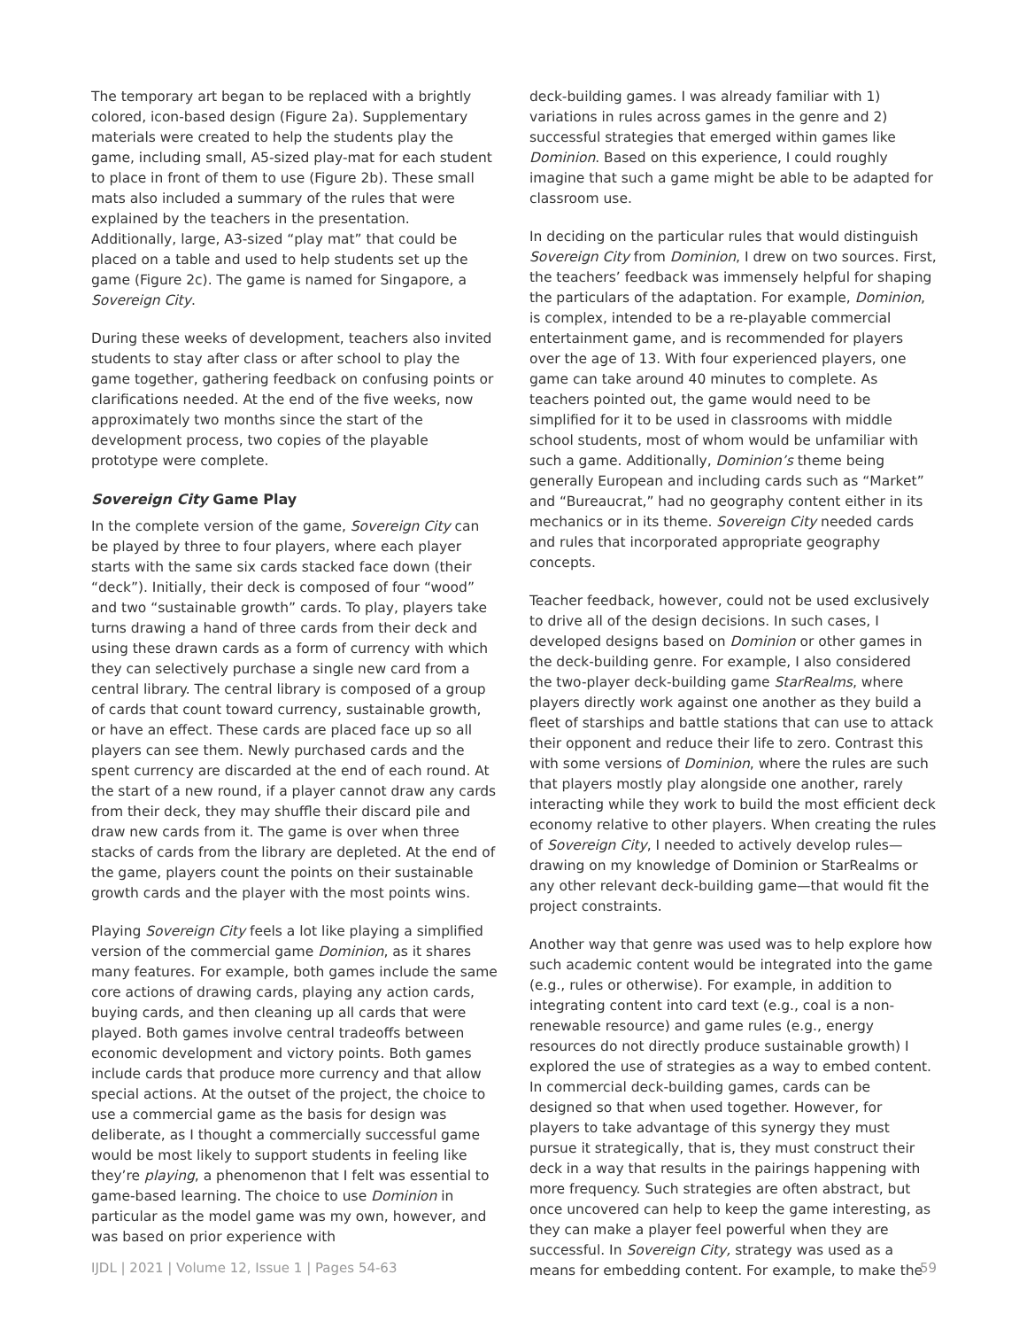The temporary art began to be replaced with a brightly colored, icon-based design (Figure 2a). Supplementary materials were created to help the students play the game, including small, A5-sized play-mat for each student to place in front of them to use (Figure 2b). These small mats also included a summary of the rules that were explained by the teachers in the presentation. Additionally, large, A3-sized “play mat” that could be placed on a table and used to help students set up the game (Figure 2c). The game is named for Singapore, a Sovereign City.
During these weeks of development, teachers also invited students to stay after class or after school to play the game together, gathering feedback on confusing points or clarifications needed. At the end of the five weeks, now approximately two months since the start of the development process, two copies of the playable prototype were complete.
Sovereign City Game Play
In the complete version of the game, Sovereign City can be played by three to four players, where each player starts with the same six cards stacked face down (their “deck”). Initially, their deck is composed of four “wood” and two “sustainable growth” cards. To play, players take turns drawing a hand of three cards from their deck and using these drawn cards as a form of currency with which they can selectively purchase a single new card from a central library. The central library is composed of a group of cards that count toward currency, sustainable growth, or have an effect. These cards are placed face up so all players can see them. Newly purchased cards and the spent currency are discarded at the end of each round. At the start of a new round, if a player cannot draw any cards from their deck, they may shuffle their discard pile and draw new cards from it. The game is over when three stacks of cards from the library are depleted. At the end of the game, players count the points on their sustainable growth cards and the player with the most points wins.
Playing Sovereign City feels a lot like playing a simplified version of the commercial game Dominion, as it shares many features. For example, both games include the same core actions of drawing cards, playing any action cards, buying cards, and then cleaning up all cards that were played. Both games involve central tradeoffs between economic development and victory points. Both games include cards that produce more currency and that allow special actions. At the outset of the project, the choice to use a commercial game as the basis for design was deliberate, as I thought a commercially successful game would be most likely to support students in feeling like they’re playing, a phenomenon that I felt was essential to game-based learning. The choice to use Dominion in particular as the model game was my own, however, and was based on prior experience with
deck-building games. I was already familiar with 1) variations in rules across games in the genre and 2) successful strategies that emerged within games like Dominion. Based on this experience, I could roughly imagine that such a game might be able to be adapted for classroom use.
In deciding on the particular rules that would distinguish Sovereign City from Dominion, I drew on two sources. First, the teachers’ feedback was immensely helpful for shaping the particulars of the adaptation. For example, Dominion, is complex, intended to be a re-playable commercial entertainment game, and is recommended for players over the age of 13. With four experienced players, one game can take around 40 minutes to complete. As teachers pointed out, the game would need to be simplified for it to be used in classrooms with middle school students, most of whom would be unfamiliar with such a game. Additionally, Dominion’s theme being generally European and including cards such as “Market” and “Bureaucrat,” had no geography content either in its mechanics or in its theme. Sovereign City needed cards and rules that incorporated appropriate geography concepts.
Teacher feedback, however, could not be used exclusively to drive all of the design decisions. In such cases, I developed designs based on Dominion or other games in the deck-building genre. For example, I also considered the two-player deck-building game StarRealms, where players directly work against one another as they build a fleet of starships and battle stations that can use to attack their opponent and reduce their life to zero. Contrast this with some versions of Dominion, where the rules are such that players mostly play alongside one another, rarely interacting while they work to build the most efficient deck economy relative to other players. When creating the rules of Sovereign City, I needed to actively develop rules—drawing on my knowledge of Dominion or StarRealms or any other relevant deck-building game—that would fit the project constraints.
Another way that genre was used was to help explore how such academic content would be integrated into the game (e.g., rules or otherwise). For example, in addition to integrating content into card text (e.g., coal is a non-renewable resource) and game rules (e.g., energy resources do not directly produce sustainable growth) I explored the use of strategies as a way to embed content. In commercial deck-building games, cards can be designed so that when used together. However, for players to take advantage of this synergy they must pursue it strategically, that is, they must construct their deck in a way that results in the pairings happening with more frequency. Such strategies are often abstract, but once uncovered can help to keep the game interesting, as they can make a player feel powerful when they are successful. In Sovereign City, strategy was used as a means for embedding content. For example, to make the
IJDL | 2021 | Volume 12, Issue 1 | Pages 54-63 59